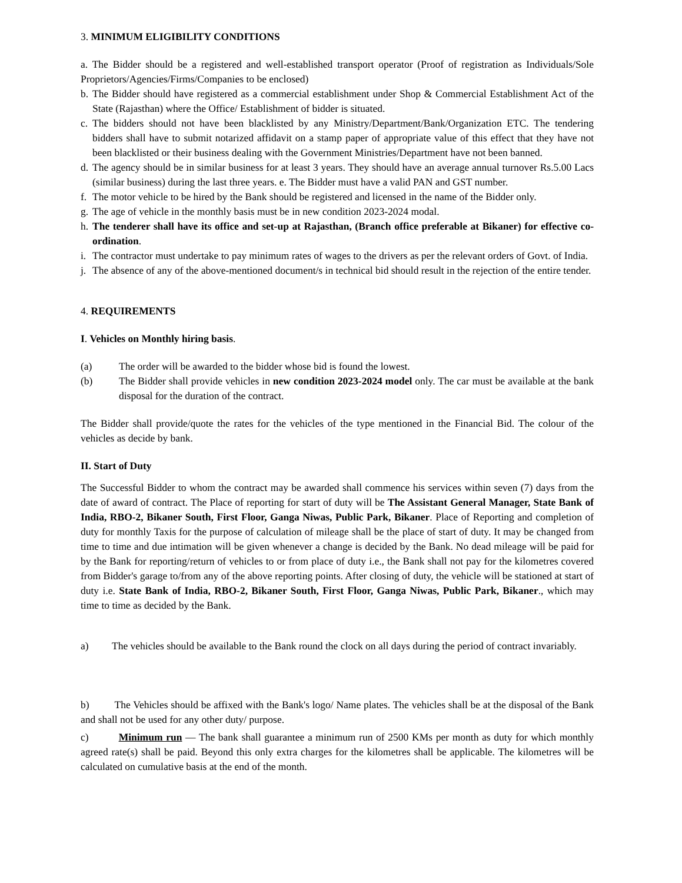3. MINIMUM ELIGIBILITY CONDITIONS
a. The Bidder should be a registered and well-established transport operator (Proof of registration as Individuals/Sole Proprietors/Agencies/Firms/Companies to be enclosed)
b. The Bidder should have registered as a commercial establishment under Shop & Commercial Establishment Act of the State (Rajasthan) where the Office/ Establishment of bidder is situated.
c. The bidders should not have been blacklisted by any Ministry/Department/Bank/Organization ETC. The tendering bidders shall have to submit notarized affidavit on a stamp paper of appropriate value of this effect that they have not been blacklisted or their business dealing with the Government Ministries/Department have not been banned.
d. The agency should be in similar business for at least 3 years. They should have an average annual turnover Rs.5.00 Lacs (similar business) during the last three years. e. The Bidder must have a valid PAN and GST number.
f. The motor vehicle to be hired by the Bank should be registered and licensed in the name of the Bidder only.
g. The age of vehicle in the monthly basis must be in new condition 2023-2024 modal.
h. The tenderer shall have its office and set-up at Rajasthan, (Branch office preferable at Bikaner) for effective co-ordination.
i. The contractor must undertake to pay minimum rates of wages to the drivers as per the relevant orders of Govt. of India.
j. The absence of any of the above-mentioned document/s in technical bid should result in the rejection of the entire tender.
4. REQUIREMENTS
I. Vehicles on Monthly hiring basis.
(a) The order will be awarded to the bidder whose bid is found the lowest.
(b) The Bidder shall provide vehicles in new condition 2023-2024 model only. The car must be available at the bank disposal for the duration of the contract.
The Bidder shall provide/quote the rates for the vehicles of the type mentioned in the Financial Bid. The colour of the vehicles as decide by bank.
II. Start of Duty
The Successful Bidder to whom the contract may be awarded shall commence his services within seven (7) days from the date of award of contract. The Place of reporting for start of duty will be The Assistant General Manager, State Bank of India, RBO-2, Bikaner South, First Floor, Ganga Niwas, Public Park, Bikaner. Place of Reporting and completion of duty for monthly Taxis for the purpose of calculation of mileage shall be the place of start of duty. It may be changed from time to time and due intimation will be given whenever a change is decided by the Bank. No dead mileage will be paid for by the Bank for reporting/return of vehicles to or from place of duty i.e., the Bank shall not pay for the kilometres covered from Bidder's garage to/from any of the above reporting points. After closing of duty, the vehicle will be stationed at start of duty i.e. State Bank of India, RBO-2, Bikaner South, First Floor, Ganga Niwas, Public Park, Bikaner., which may time to time as decided by the Bank.
a) The vehicles should be available to the Bank round the clock on all days during the period of contract invariably.
b) The Vehicles should be affixed with the Bank's logo/ Name plates. The vehicles shall be at the disposal of the Bank and shall not be used for any other duty/ purpose.
c) Minimum run — The bank shall guarantee a minimum run of 2500 KMs per month as duty for which monthly agreed rate(s) shall be paid. Beyond this only extra charges for the kilometres shall be applicable. The kilometres will be calculated on cumulative basis at the end of the month.